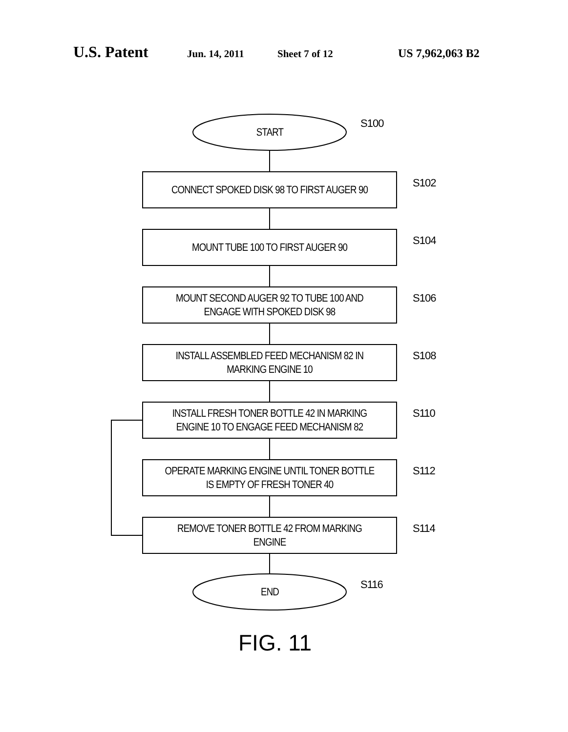U.S. Patent Jun. 14, 2011 Sheet 7 of 12 US 7,962,063 B2
S100
START
CONNECT SPOKED DISK 98 TO FIRST AUGER 90
S102
MOUNT TUBE 100 TO FIRST AUGER 90 S104
MOUNT SECOND AUGER 92 TO TUBE 100 AND ENGAGE WITH SPOKED DISK 98
S106
INSTALL ASSEMBLED FEED MECHANISM 82 IN MARKING ENGINE 10
S108
INSTALL FRESH TONER BOTTLE 42 IN MARKING ENGINE 10 TO ENGAGE FEED MECHANISM 82
S110
OPERATE MARKING ENGINE UNTIL TONER BOTTLE IS EMPTY OF FRESH TONER 40
S112
REMOVE TONER BOTTLE 42 FROM MARKING ENGINE
S114
END S116
FIG. 11